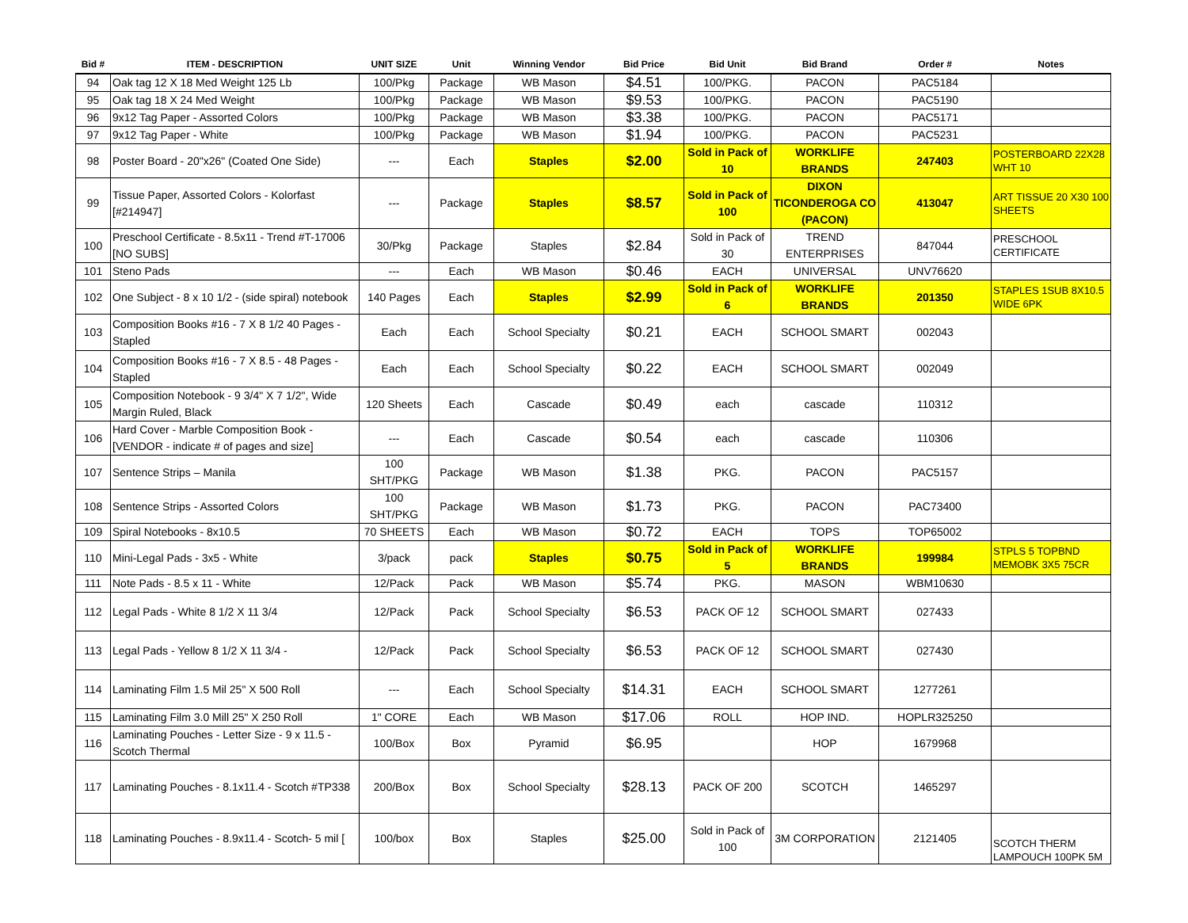| Bid # | ITEM - DESCRIPTION | UNIT SIZE | Unit | Winning Vendor | Bid Price | Bid Unit | Bid Brand | Order # | Notes |
| --- | --- | --- | --- | --- | --- | --- | --- | --- | --- |
| 94 | Oak tag 12 X 18 Med Weight 125 Lb | 100/Pkg | Package | WB Mason | $4.51 | 100/PKG. | PACON | PAC5184 | |
| 95 | Oak tag 18 X 24 Med Weight | 100/Pkg | Package | WB Mason | $9.53 | 100/PKG. | PACON | PAC5190 | |
| 96 | 9x12 Tag Paper - Assorted Colors | 100/Pkg | Package | WB Mason | $3.38 | 100/PKG. | PACON | PAC5171 | |
| 97 | 9x12 Tag Paper - White | 100/Pkg | Package | WB Mason | $1.94 | 100/PKG. | PACON | PAC5231 | |
| 98 | Poster Board - 20"x26" (Coated One Side) | --- | Each | Staples | $2.00 | Sold in Pack of 10 | WORKLIFE BRANDS | 247403 | POSTERBOARD 22X28 WHT 10 |
| 99 | Tissue Paper, Assorted Colors - Kolorfast [#214947] | --- | Package | Staples | $8.57 | Sold in Pack of 100 | DIXON TICONDEROGA CO (PACON) | 413047 | ART TISSUE 20 X30 100 SHEETS |
| 100 | Preschool Certificate - 8.5x11 - Trend #T-17006 [NO SUBS] | 30/Pkg | Package | Staples | $2.84 | Sold in Pack of 30 | TREND ENTERPRISES | 847044 | PRESCHOOL CERTIFICATE |
| 101 | Steno Pads | --- | Each | WB Mason | $0.46 | EACH | UNIVERSAL | UNV76620 | |
| 102 | One Subject - 8 x 10 1/2 - (side spiral) notebook | 140 Pages | Each | Staples | $2.99 | Sold in Pack of 6 | WORKLIFE BRANDS | 201350 | STAPLES 1SUB 8X10.5 WIDE 6PK |
| 103 | Composition Books #16 - 7 X 8 1/2 40 Pages - Stapled | Each | Each | School Specialty | $0.21 | EACH | SCHOOL SMART | 002043 | |
| 104 | Composition Books #16 - 7 X 8.5 - 48 Pages - Stapled | Each | Each | School Specialty | $0.22 | EACH | SCHOOL SMART | 002049 | |
| 105 | Composition Notebook - 9 3/4" X 7 1/2", Wide Margin Ruled, Black | 120 Sheets | Each | Cascade | $0.49 | each | cascade | 110312 | |
| 106 | Hard Cover - Marble Composition Book - [VENDOR - indicate # of pages and size] | --- | Each | Cascade | $0.54 | each | cascade | 110306 | |
| 107 | Sentence Strips – Manila | 100 SHT/PKG | Package | WB Mason | $1.38 | PKG. | PACON | PAC5157 | |
| 108 | Sentence Strips - Assorted Colors | 100 SHT/PKG | Package | WB Mason | $1.73 | PKG. | PACON | PAC73400 | |
| 109 | Spiral Notebooks - 8x10.5 | 70 SHEETS | Each | WB Mason | $0.72 | EACH | TOPS | TOP65002 | |
| 110 | Mini-Legal Pads - 3x5 - White | 3/pack | pack | Staples | $0.75 | Sold in Pack of 5 | WORKLIFE BRANDS | 199984 | STPLS 5 TOPBND MEMOBK 3X5 75CR |
| 111 | Note Pads - 8.5 x 11 - White | 12/Pack | Pack | WB Mason | $5.74 | PKG. | MASON | WBM10630 | |
| 112 | Legal Pads - White 8 1/2 X 11 3/4 | 12/Pack | Pack | School Specialty | $6.53 | PACK OF 12 | SCHOOL SMART | 027433 | |
| 113 | Legal Pads - Yellow 8 1/2 X 11 3/4 - | 12/Pack | Pack | School Specialty | $6.53 | PACK OF 12 | SCHOOL SMART | 027430 | |
| 114 | Laminating Film 1.5 Mil 25" X 500 Roll | --- | Each | School Specialty | $14.31 | EACH | SCHOOL SMART | 1277261 | |
| 115 | Laminating Film 3.0 Mill 25" X 250 Roll | 1" CORE | Each | WB Mason | $17.06 | ROLL | HOP IND. | HOPLR325250 | |
| 116 | Laminating Pouches - Letter Size - 9 x 11.5 - Scotch Thermal | 100/Box | Box | Pyramid | $6.95 | | HOP | 1679968 | |
| 117 | Laminating Pouches - 8.1x11.4 - Scotch #TP338 | 200/Box | Box | School Specialty | $28.13 | PACK OF 200 | SCOTCH | 1465297 | |
| 118 | Laminating Pouches - 8.9x11.4 - Scotch- 5 mil [ | 100/box | Box | Staples | $25.00 | Sold in Pack of 100 | 3M CORPORATION | 2121405 | SCOTCH THERM LAMPOUCH 100PK 5M |